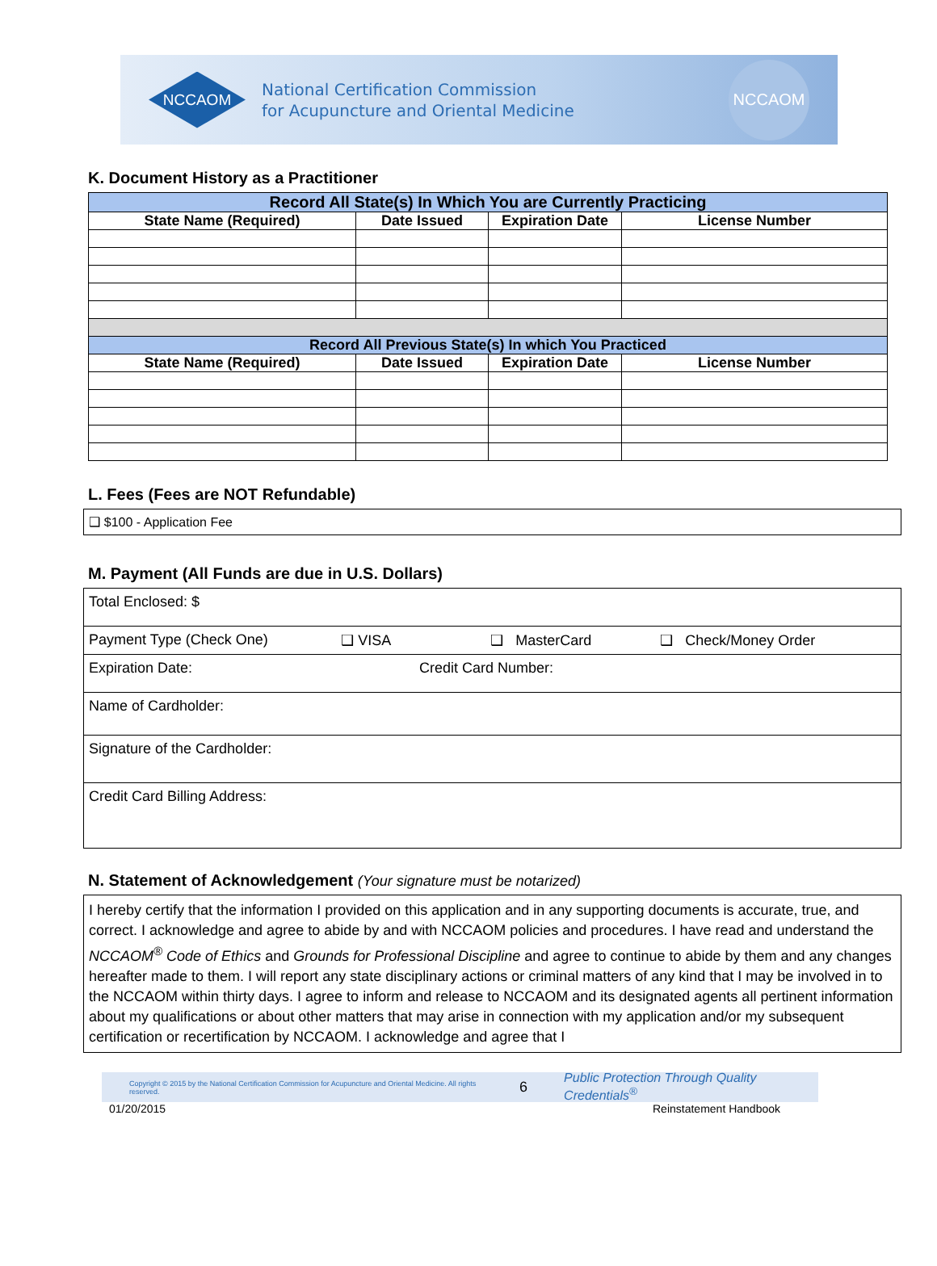NCCAOM
National Certification Commission
for Acupuncture and Oriental Medicine
NCCAOM
K. Document History as a Practitioner
| Record All State(s) In Which You are Currently Practicing | | | |
| --- | --- | --- | --- |
| State Name (Required) | Date Issued | Expiration Date | License Number |
| Record All Previous State(s) In which You Practiced | | | |
| State Name (Required) | Date Issued | Expiration Date | License Number |
L. Fees (Fees are NOT Refundable)
❑ $100 - Application Fee
M. Payment (All Funds are due in U.S. Dollars)
Total Enclosed: $
Payment Type (Check One) ❑ VISA ❑ MasterCard ❑ Check/Money Order
Expiration Date: Credit Card Number:
Name of Cardholder:
Signature of the Cardholder:
Credit Card Billing Address:
N. Statement of Acknowledgement (Your signature must be notarized)
I hereby certify that the information I provided on this application and in any supporting documents is accurate, true, and correct. I acknowledge and agree to abide by and with NCCAOM policies and procedures. I have read and understand the NCCAOM<sup>®</sup> Code of Ethics and Grounds for Professional Discipline and agree to continue to abide by them and any changes hereafter made to them. I will report any state disciplinary actions or criminal matters of any kind that I may be involved in to the NCCAOM within thirty days. I agree to inform and release to NCCAOM and its designated agents all pertinent information about my qualifications or about other matters that may arise in connection with my application and/or my subsequent certification or recertification by NCCAOM. I acknowledge and agree that I
Copyright © 2015 by the National Certification Commission for Acupuncture and Oriental Medicine. All rights reserved. 6 Public Protection Through Quality Credentials<sup>®</sup>
01/20/2015 Reinstatement Handbook